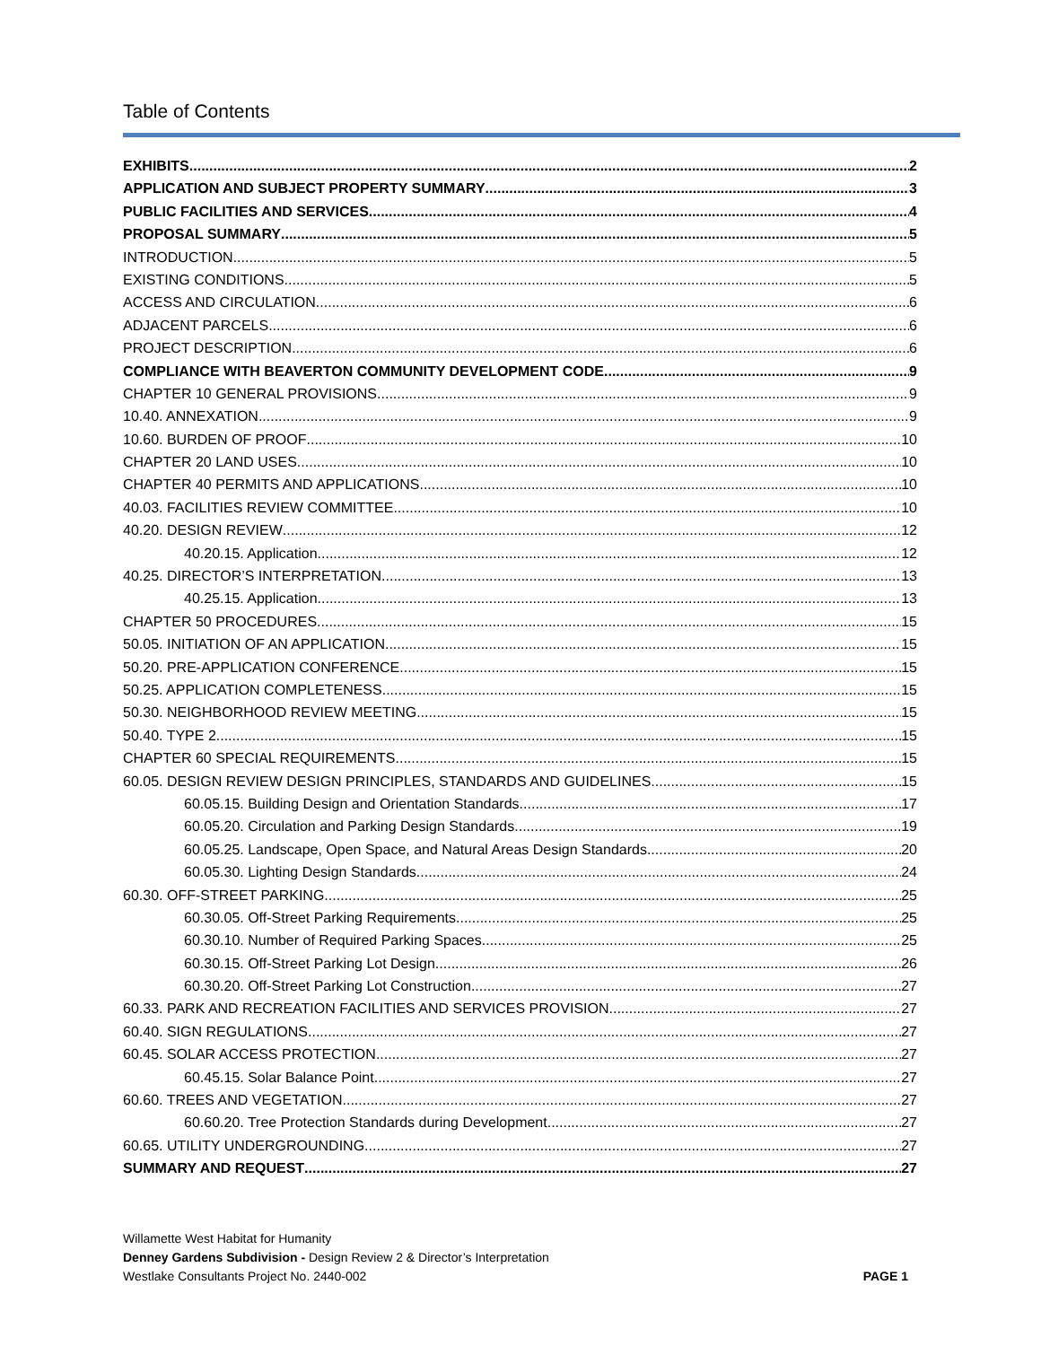Table of Contents
EXHIBITS 2
APPLICATION AND SUBJECT PROPERTY SUMMARY 3
PUBLIC FACILITIES AND SERVICES 4
PROPOSAL SUMMARY 5
INTRODUCTION 5
EXISTING CONDITIONS 5
ACCESS AND CIRCULATION 6
ADJACENT PARCELS 6
PROJECT DESCRIPTION 6
COMPLIANCE WITH BEAVERTON COMMUNITY DEVELOPMENT CODE 9
CHAPTER 10 GENERAL PROVISIONS 9
10.40. ANNEXATION 9
10.60. BURDEN OF PROOF 10
CHAPTER 20 LAND USES 10
CHAPTER 40 PERMITS AND APPLICATIONS 10
40.03. FACILITIES REVIEW COMMITTEE 10
40.20. DESIGN REVIEW 12
40.20.15. Application 12
40.25. DIRECTOR’S INTERPRETATION 13
40.25.15. Application. 13
CHAPTER 50 PROCEDURES 15
50.05. INITIATION OF AN APPLICATION 15
50.20. PRE-APPLICATION CONFERENCE 15
50.25. APPLICATION COMPLETENESS 15
50.30. NEIGHBORHOOD REVIEW MEETING 15
50.40. TYPE 2 15
CHAPTER 60 SPECIAL REQUIREMENTS 15
60.05. DESIGN REVIEW DESIGN PRINCIPLES, STANDARDS AND GUIDELINES 15
60.05.15. Building Design and Orientation Standards 17
60.05.20. Circulation and Parking Design Standards 19
60.05.25. Landscape, Open Space, and Natural Areas Design Standards. 20
60.05.30. Lighting Design Standards. 24
60.30. OFF-STREET PARKING. 25
60.30.05. Off-Street Parking Requirements 25
60.30.10. Number of Required Parking Spaces. 25
60.30.15. Off-Street Parking Lot Design. 26
60.30.20. Off-Street Parking Lot Construction 27
60.33. PARK AND RECREATION FACILITIES AND SERVICES PROVISION 27
60.40. SIGN REGULATIONS. 27
60.45. SOLAR ACCESS PROTECTION 27
60.45.15. Solar Balance Point. 27
60.60. TREES AND VEGETATION 27
60.60.20. Tree Protection Standards during Development. 27
60.65. UTILITY UNDERGROUNDING 27
SUMMARY AND REQUEST 27
Willamette West Habitat for Humanity
Denney Gardens Subdivision - Design Review 2 & Director’s Interpretation
Westlake Consultants Project No. 2440-002
PAGE 1